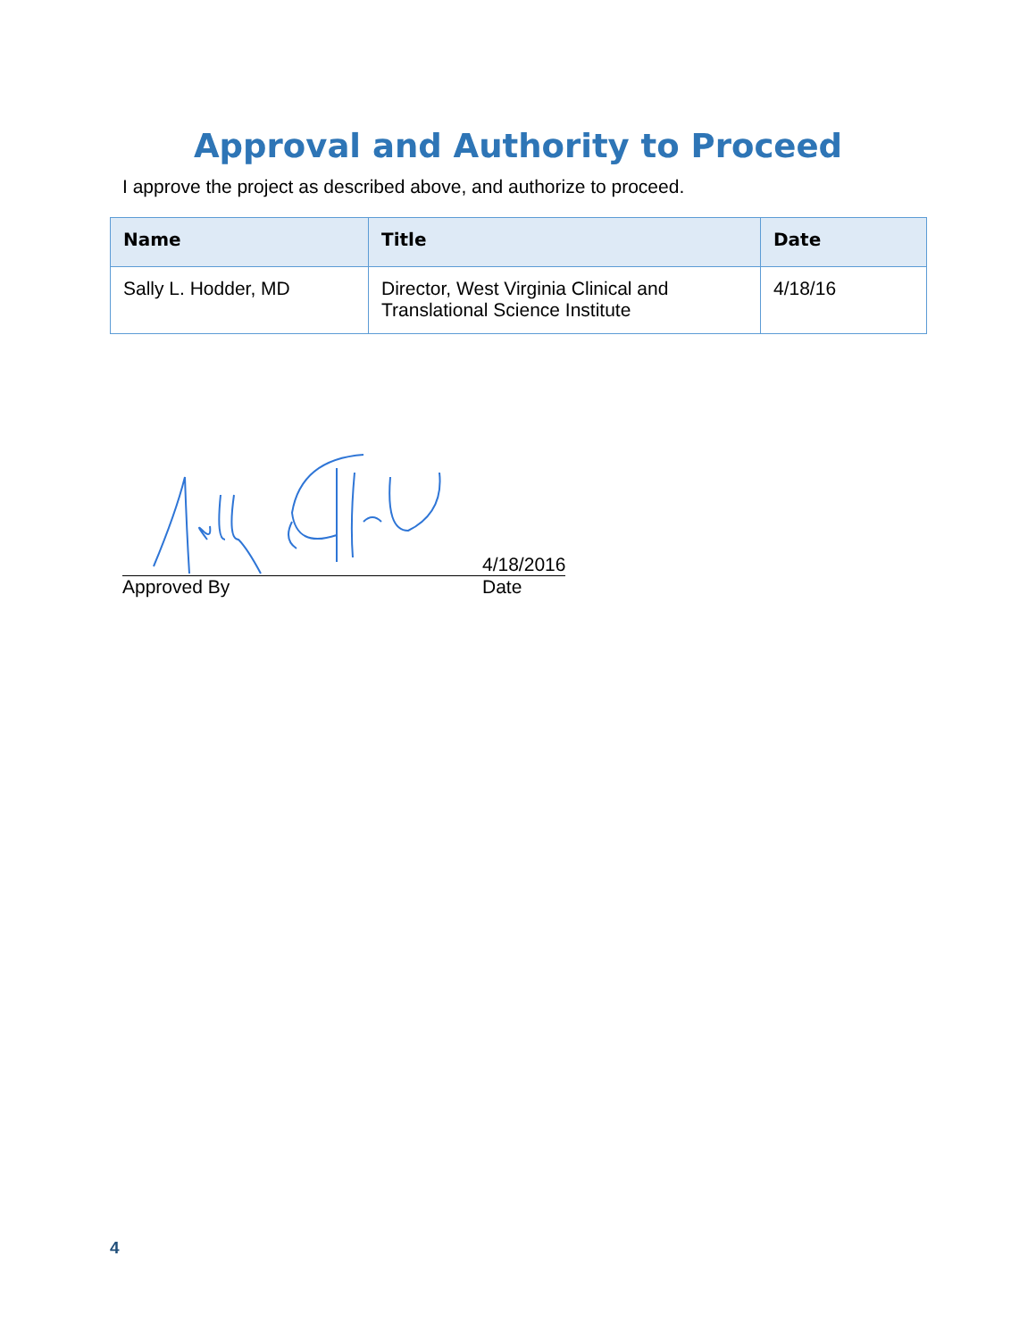Approval and Authority to Proceed
I approve the project as described above, and authorize to proceed.
| Name | Title | Date |
| --- | --- | --- |
| Sally L. Hodder, MD | Director, West Virginia Clinical and Translational Science Institute | 4/18/16 |
Approved By
4/18/2016
Date
4